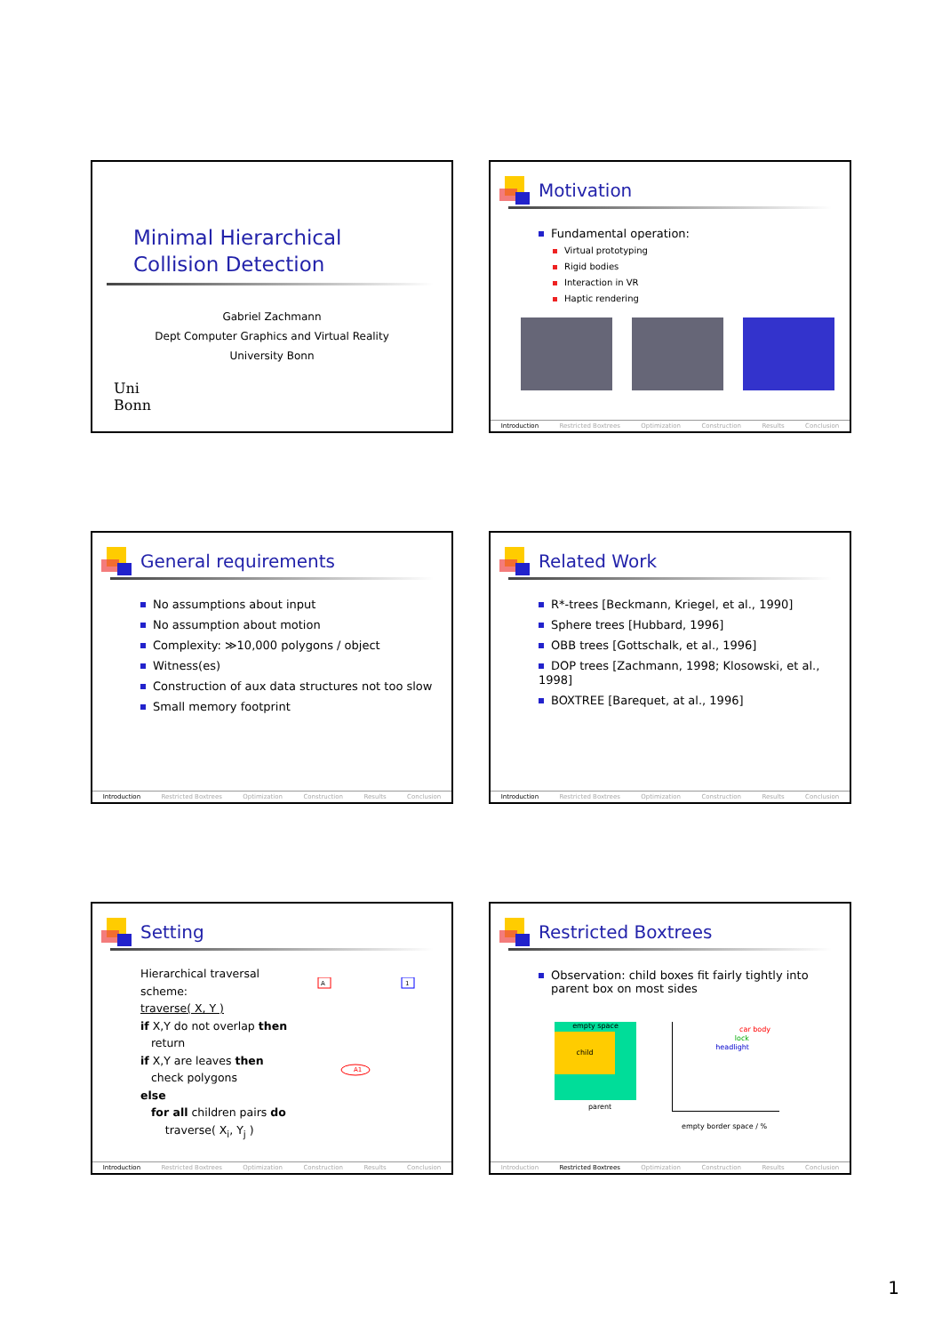Minimal Hierarchical
Collision Detection
Gabriel Zachmann
Dept Computer Graphics and Virtual Reality
University Bonn
Uni
Bonn
Motivation
Fundamental operation:
Virtual prototyping
Rigid bodies
Interaction in VR
Haptic rendering
Introduction Restricted Boxtrees Optimization Construction Results Conclusion
General requirements
No assumptions about input
No assumption about motion
Complexity: ≫10,000 polygons / object
Witness(es)
Construction of aux data structures not too slow
Small memory footprint
Introduction Restricted Boxtrees Optimization Construction Results Conclusion
Related Work
R*-trees [Beckmann, Kriegel, et al., 1990]
Sphere trees [Hubbard, 1996]
OBB trees [Gottschalk, et al., 1996]
DOP trees [Zachmann, 1998; Klosowski, et al., 1998]
BOXTREE [Barequet, at al., 1996]
Introduction Restricted Boxtrees Optimization Construction Results Conclusion
Setting
Hierarchical traversal scheme:
traverse( X, Y )
if X,Y do not overlap then
return
if X,Y are leaves then
check polygons
else
for all children pairs do
traverse( X<sub>i</sub>, Y<sub>j</sub> )
A
1
A1
Introduction Restricted Boxtrees Optimization Construction Results Conclusion
Restricted Boxtrees
Observation: child boxes fit fairly tightly into parent box on most sides
empty space
child
parent
car body
lock
headlight
empty border space / %
Introduction Restricted Boxtrees Optimization Construction Results Conclusion
1